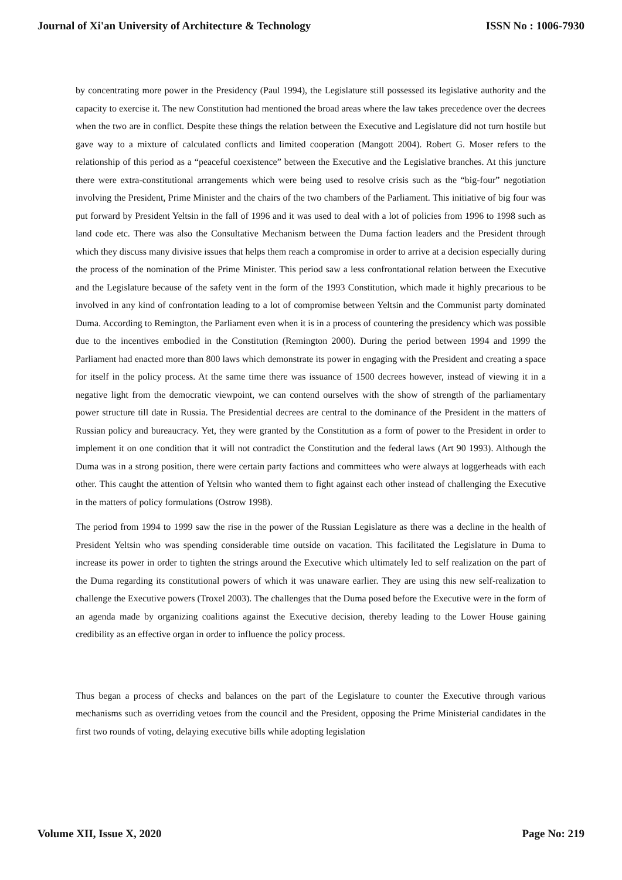Journal of Xi'an University of Architecture & Technology ISSN No : 1006-7930
by concentrating more power in the Presidency (Paul 1994), the Legislature still possessed its legislative authority and the capacity to exercise it. The new Constitution had mentioned the broad areas where the law takes precedence over the decrees when the two are in conflict. Despite these things the relation between the Executive and Legislature did not turn hostile but gave way to a mixture of calculated conflicts and limited cooperation (Mangott 2004). Robert G. Moser refers to the relationship of this period as a “peaceful coexistence” between the Executive and the Legislative branches. At this juncture there were extra-constitutional arrangements which were being used to resolve crisis such as the “big-four” negotiation involving the President, Prime Minister and the chairs of the two chambers of the Parliament. This initiative of big four was put forward by President Yeltsin in the fall of 1996 and it was used to deal with a lot of policies from 1996 to 1998 such as land code etc. There was also the Consultative Mechanism between the Duma faction leaders and the President through which they discuss many divisive issues that helps them reach a compromise in order to arrive at a decision especially during the process of the nomination of the Prime Minister. This period saw a less confrontational relation between the Executive and the Legislature because of the safety vent in the form of the 1993 Constitution, which made it highly precarious to be involved in any kind of confrontation leading to a lot of compromise between Yeltsin and the Communist party dominated Duma. According to Remington, the Parliament even when it is in a process of countering the presidency which was possible due to the incentives embodied in the Constitution (Remington 2000). During the period between 1994 and 1999 the Parliament had enacted more than 800 laws which demonstrate its power in engaging with the President and creating a space for itself in the policy process. At the same time there was issuance of 1500 decrees however, instead of viewing it in a negative light from the democratic viewpoint, we can contend ourselves with the show of strength of the parliamentary power structure till date in Russia. The Presidential decrees are central to the dominance of the President in the matters of Russian policy and bureaucracy. Yet, they were granted by the Constitution as a form of power to the President in order to implement it on one condition that it will not contradict the Constitution and the federal laws (Art 90 1993). Although the Duma was in a strong position, there were certain party factions and committees who were always at loggerheads with each other. This caught the attention of Yeltsin who wanted them to fight against each other instead of challenging the Executive in the matters of policy formulations (Ostrow 1998).
The period from 1994 to 1999 saw the rise in the power of the Russian Legislature as there was a decline in the health of President Yeltsin who was spending considerable time outside on vacation. This facilitated the Legislature in Duma to increase its power in order to tighten the strings around the Executive which ultimately led to self realization on the part of the Duma regarding its constitutional powers of which it was unaware earlier. They are using this new self-realization to challenge the Executive powers (Troxel 2003). The challenges that the Duma posed before the Executive were in the form of an agenda made by organizing coalitions against the Executive decision, thereby leading to the Lower House gaining credibility as an effective organ in order to influence the policy process.
Thus began a process of checks and balances on the part of the Legislature to counter the Executive through various mechanisms such as overriding vetoes from the council and the President, opposing the Prime Ministerial candidates in the first two rounds of voting, delaying executive bills while adopting legislation
Volume XII, Issue X, 2020 Page No: 219